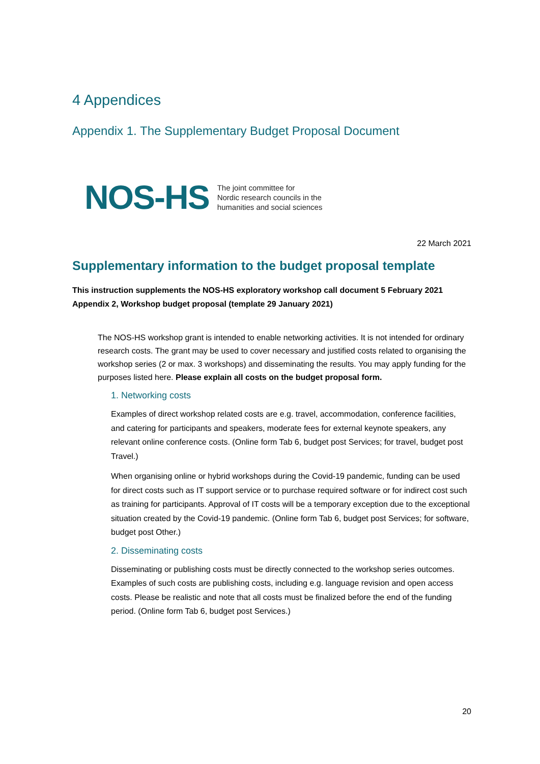4 Appendices
Appendix 1. The Supplementary Budget Proposal Document
NOS-HS
The joint committee for
Nordic research councils in the
humanities and social sciences
22 March 2021
Supplementary information to the budget proposal template
This instruction supplements the NOS-HS exploratory workshop call document 5 February 2021 Appendix 2, Workshop budget proposal (template 29 January 2021)
The NOS-HS workshop grant is intended to enable networking activities. It is not intended for ordinary research costs. The grant may be used to cover necessary and justified costs related to organising the workshop series (2 or max. 3 workshops) and disseminating the results. You may apply funding for the purposes listed here. Please explain all costs on the budget proposal form.
1. Networking costs
Examples of direct workshop related costs are e.g. travel, accommodation, conference facilities, and catering for participants and speakers, moderate fees for external keynote speakers, any relevant online conference costs. (Online form Tab 6, budget post Services; for travel, budget post Travel.)
When organising online or hybrid workshops during the Covid-19 pandemic, funding can be used for direct costs such as IT support service or to purchase required software or for indirect cost such as training for participants. Approval of IT costs will be a temporary exception due to the exceptional situation created by the Covid-19 pandemic. (Online form Tab 6, budget post Services; for software, budget post Other.)
2. Disseminating costs
Disseminating or publishing costs must be directly connected to the workshop series outcomes. Examples of such costs are publishing costs, including e.g. language revision and open access costs. Please be realistic and note that all costs must be finalized before the end of the funding period. (Online form Tab 6, budget post Services.)
20